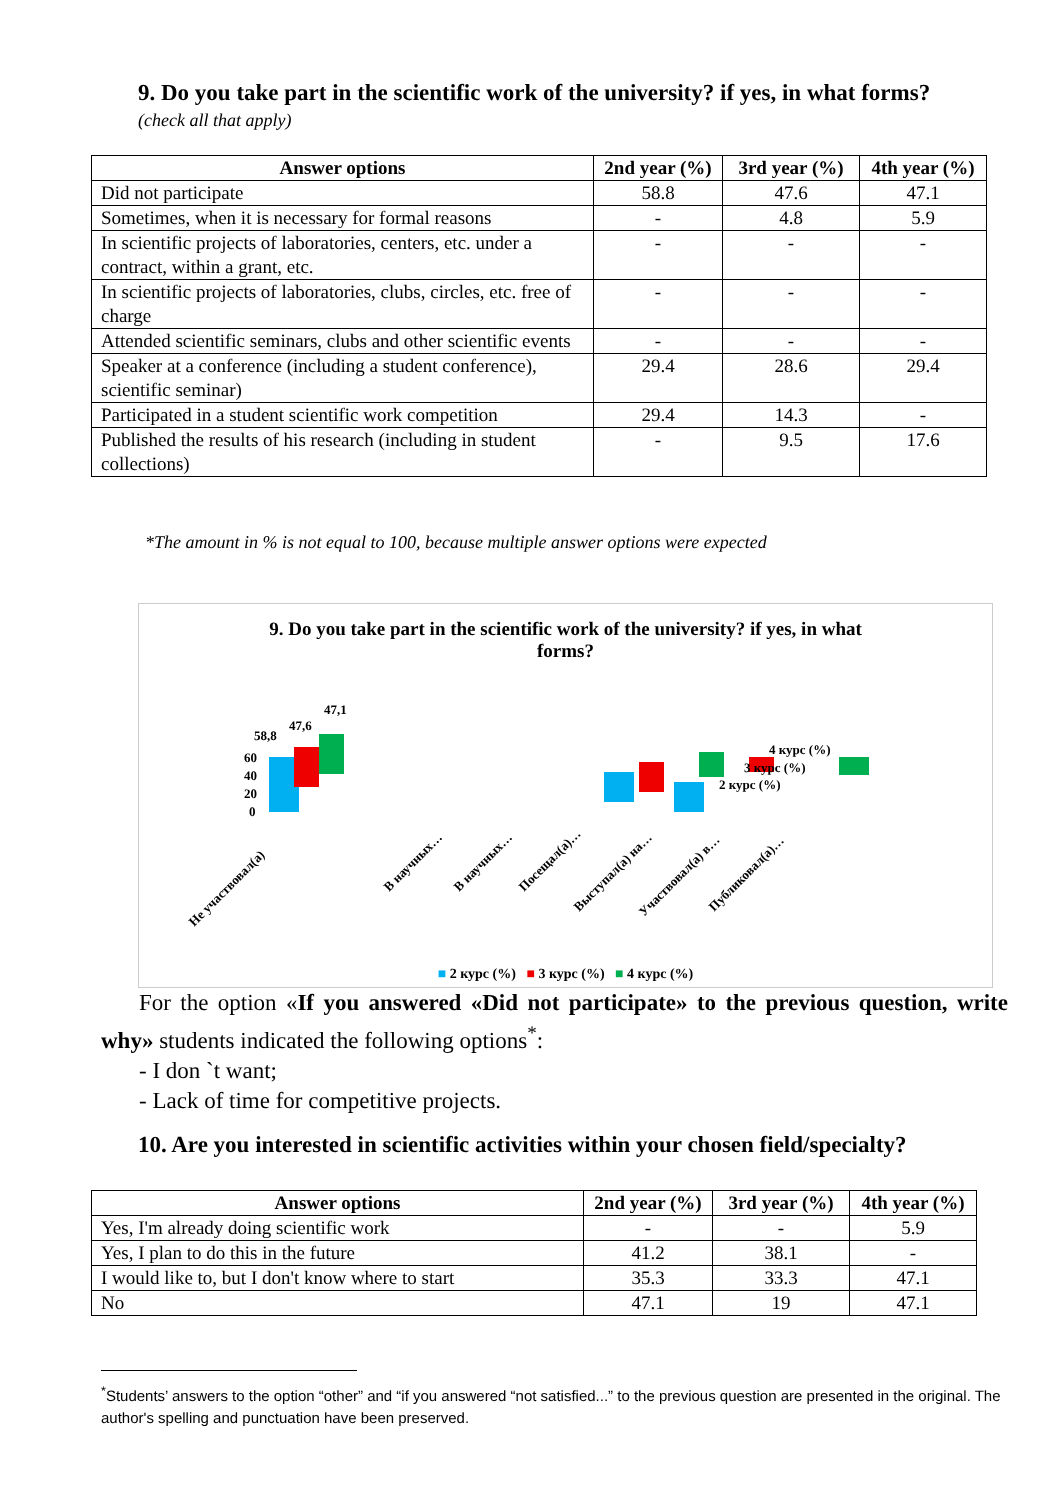9. Do you take part in the scientific work of the university? if yes, in what forms?
(check all that apply)
| Answer options | 2nd year (%) | 3rd year (%) | 4th year (%) |
| --- | --- | --- | --- |
| Did not participate | 58.8 | 47.6 | 47.1 |
| Sometimes, when it is necessary for formal reasons | - | 4.8 | 5.9 |
| In scientific projects of laboratories, centers, etc. under a contract, within a grant, etc. | - | - | - |
| In scientific projects of laboratories, clubs, circles, etc. free of charge | - | - | - |
| Attended scientific seminars, clubs and other scientific events | - | - | - |
| Speaker at a conference (including a student conference), scientific seminar) | 29.4 | 28.6 | 29.4 |
| Participated in a student scientific work competition | 29.4 | 14.3 | - |
| Published the results of his research (including in student collections) | - | 9.5 | 17.6 |
*The amount in % is not equal to 100, because multiple answer options were expected
9. Do you take part in the scientific work of the university? if yes, in what
forms?
60
40
20
0
58,8
47,6
47,1
4 курс (%)
3 курс (%)
2 курс (%)
Не участвовал(а)
В научных…
В научных…
Посещал(а)…
Выступал(а) на…
Участвовал(а) в…
Публиковал(а)…
■ 2 курс (%) ■ 3 курс (%) ■ 4 курс (%)
For the option «If you answered «Did not participate» to the previous question, write why» students indicated the following options<sup>*</sup>:
- I don `t want;
- Lack of time for competitive projects.
10. Are you interested in scientific activities within your chosen field/specialty?
| Answer options | 2nd year (%) | 3rd year (%) | 4th year (%) |
| --- | --- | --- | --- |
| Yes, I'm already doing scientific work | - | - | 5.9 |
| Yes, I plan to do this in the future | 41.2 | 38.1 | - |
| I would like to, but I don't know where to start | 35.3 | 33.3 | 47.1 |
| No | 47.1 | 19 | 47.1 |
<sup>*</sup> Students’ answers to the option “other” and “if you answered “not satisfied...” to the previous question are presented in the original. The author's spelling and punctuation have been preserved.